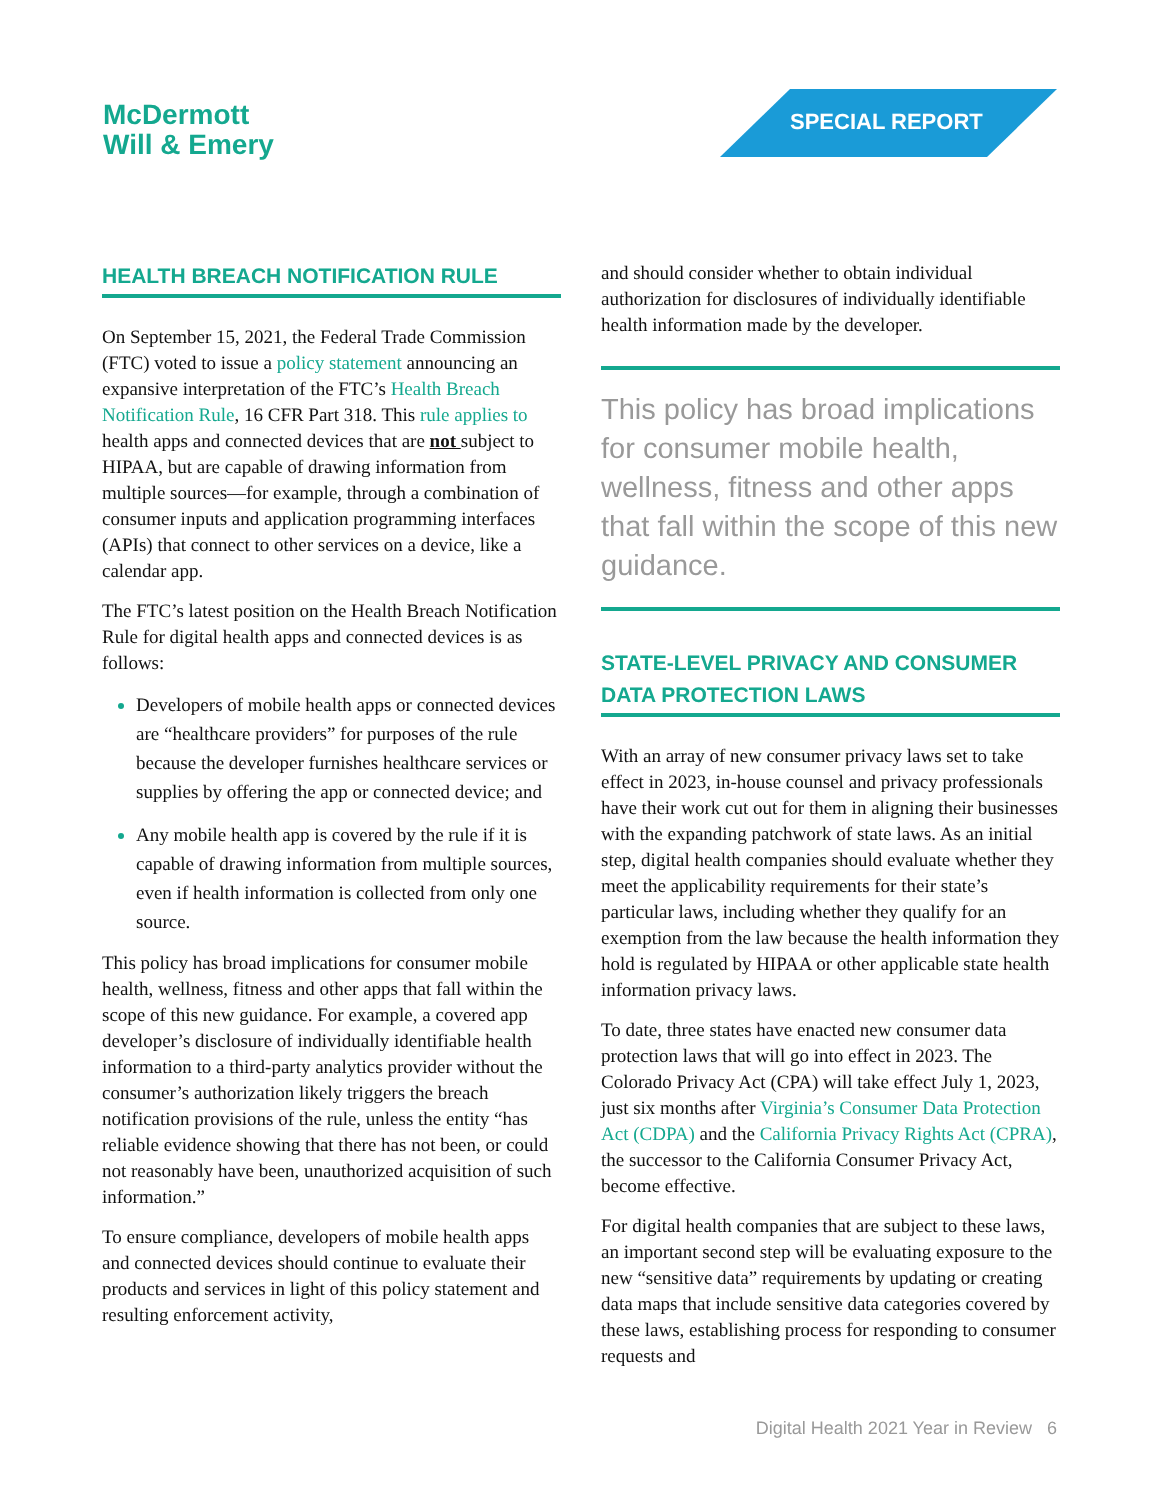McDermott
Will & Emery
SPECIAL REPORT
HEALTH BREACH NOTIFICATION RULE
On September 15, 2021, the Federal Trade Commission (FTC) voted to issue a policy statement announcing an expansive interpretation of the FTC’s Health Breach Notification Rule, 16 CFR Part 318. This rule applies to health apps and connected devices that are not subject to HIPAA, but are capable of drawing information from multiple sources—for example, through a combination of consumer inputs and application programming interfaces (APIs) that connect to other services on a device, like a calendar app.
The FTC’s latest position on the Health Breach Notification Rule for digital health apps and connected devices is as follows:
Developers of mobile health apps or connected devices are “healthcare providers” for purposes of the rule because the developer furnishes healthcare services or supplies by offering the app or connected device; and
Any mobile health app is covered by the rule if it is capable of drawing information from multiple sources, even if health information is collected from only one source.
This policy has broad implications for consumer mobile health, wellness, fitness and other apps that fall within the scope of this new guidance. For example, a covered app developer’s disclosure of individually identifiable health information to a third-party analytics provider without the consumer’s authorization likely triggers the breach notification provisions of the rule, unless the entity “has reliable evidence showing that there has not been, or could not reasonably have been, unauthorized acquisition of such information.”
To ensure compliance, developers of mobile health apps and connected devices should continue to evaluate their products and services in light of this policy statement and resulting enforcement activity,
and should consider whether to obtain individual authorization for disclosures of individually identifiable health information made by the developer.
This policy has broad implications for consumer mobile health, wellness, fitness and other apps that fall within the scope of this new guidance.
STATE-LEVEL PRIVACY AND CONSUMER DATA PROTECTION LAWS
With an array of new consumer privacy laws set to take effect in 2023, in-house counsel and privacy professionals have their work cut out for them in aligning their businesses with the expanding patchwork of state laws. As an initial step, digital health companies should evaluate whether they meet the applicability requirements for their state’s particular laws, including whether they qualify for an exemption from the law because the health information they hold is regulated by HIPAA or other applicable state health information privacy laws.
To date, three states have enacted new consumer data protection laws that will go into effect in 2023. The Colorado Privacy Act (CPA) will take effect July 1, 2023, just six months after Virginia’s Consumer Data Protection Act (CDPA) and the California Privacy Rights Act (CPRA), the successor to the California Consumer Privacy Act, become effective.
For digital health companies that are subject to these laws, an important second step will be evaluating exposure to the new “sensitive data” requirements by updating or creating data maps that include sensitive data categories covered by these laws, establishing process for responding to consumer requests and
Digital Health 2021 Year in Review 6